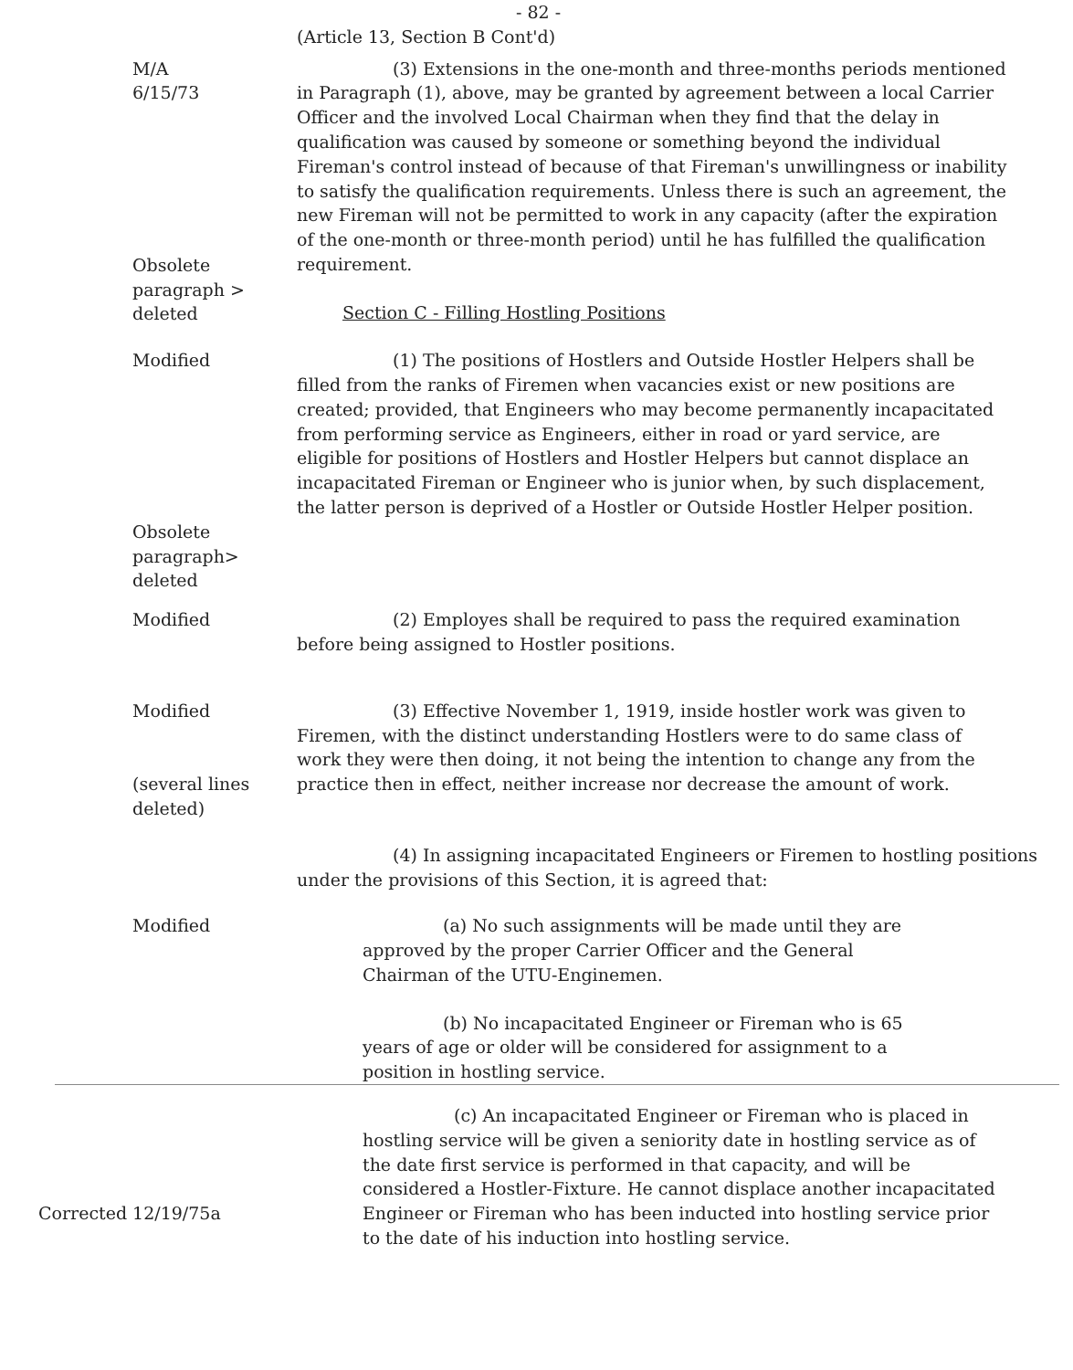- 82 -
(Article 13, Section B Cont'd)
M/A
6/15/73
(3) Extensions in the one-month and three-months periods mentioned in Paragraph (1), above, may be granted by agreement between a local Carrier Officer and the involved Local Chairman when they find that the delay in qualification was caused by someone or something beyond the individual Fireman's control instead of because of that Fireman's unwillingness or inability to satisfy the qualification requirements. Unless there is such an agreement, the new Fireman will not be permitted to work in any capacity (after the expiration of the one-month or three-month period) until he has fulfilled the qualification requirement.
Obsolete
paragraph >
deleted
Section C - Filling Hostling Positions
Modified (1) The positions of Hostlers and Outside Hostler Helpers shall be filled from the ranks of Firemen when vacancies exist or new positions are created; provided, that Engineers who may become permanently incapacitated from performing service as Engineers, either in road or yard service, are eligible for positions of Hostlers and Hostler Helpers but cannot displace an incapacitated Fireman or Engineer who is junior when, by such displacement, the latter person is deprived of a Hostler or Outside Hostler Helper position.
Obsolete
paragraph>
deleted
Modified (2) Employes shall be required to pass the required examination before being assigned to Hostler positions.
Modified
(several lines deleted)
(3) Effective November 1, 1919, inside hostler work was given to Firemen, with the distinct understanding Hostlers were to do same class of work they were then doing, it not being the intention to change any from the practice then in effect, neither increase nor decrease the amount of work.
(4) In assigning incapacitated Engineers or Firemen to hostling positions under the provisions of this Section, it is agreed that:
Modified (a) No such assignments will be made until they are approved by the proper Carrier Officer and the General Chairman of the UTU-Enginemen.
(b) No incapacitated Engineer or Fireman who is 65 years of age or older will be considered for assignment to a position in hostling service.
Corrected 12/19/75a (c) An incapacitated Engineer or Fireman who is placed in hostling service will be given a seniority date in hostling service as of the date first service is performed in that capacity, and will be considered a Hostler-Fixture. He cannot displace another incapacitated Engineer or Fireman who has been inducted into hostling service prior to the date of his induction into hostling service.